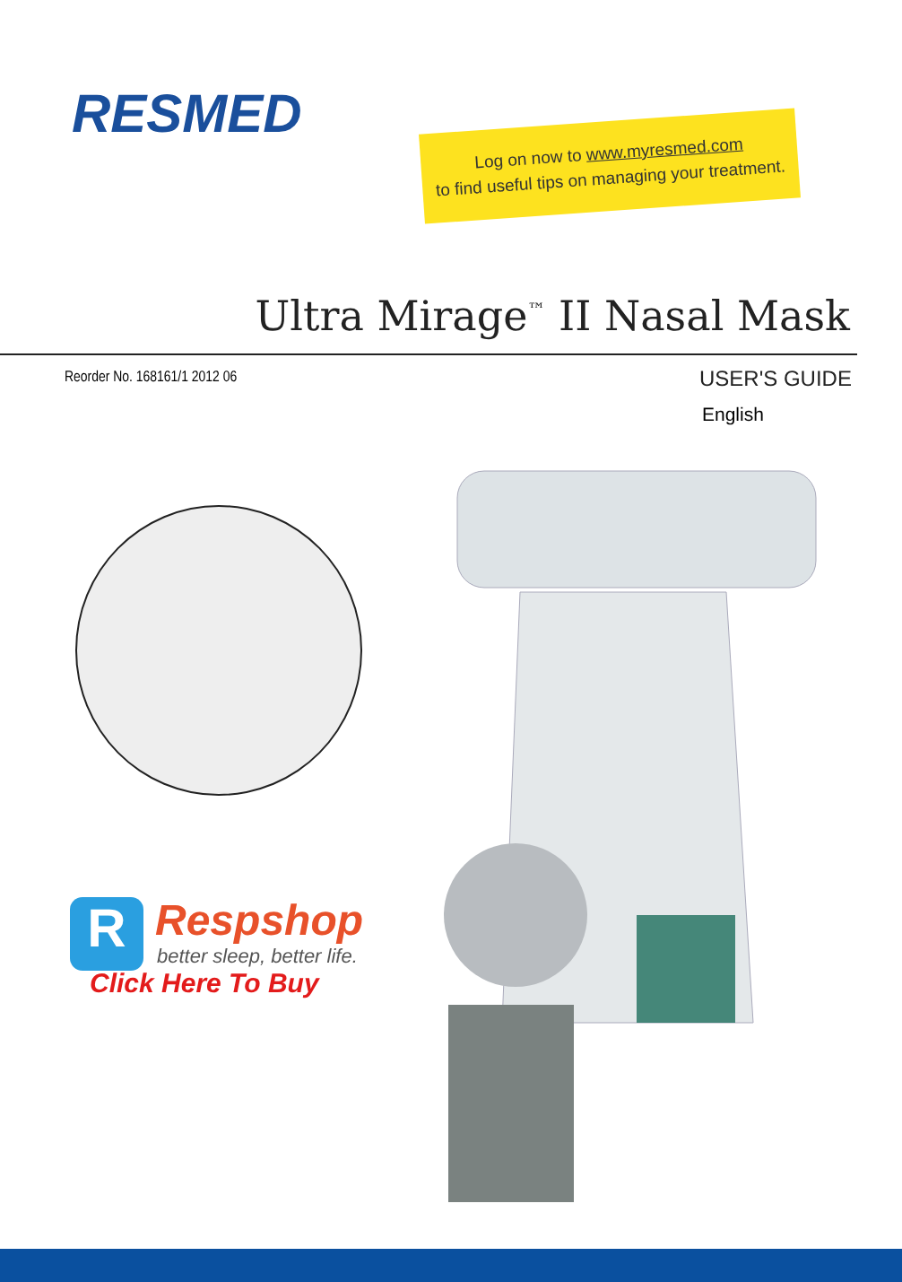RESMED
Log on now to www.myresmed.com
to find useful tips on managing your treatment.
Ultra Mirage<sup>™</sup> II Nasal Mask
Reorder No. 168161/1 2012 06 USER'S GUIDE
English
R
Respshop
better sleep, better life.
Click Here To Buy